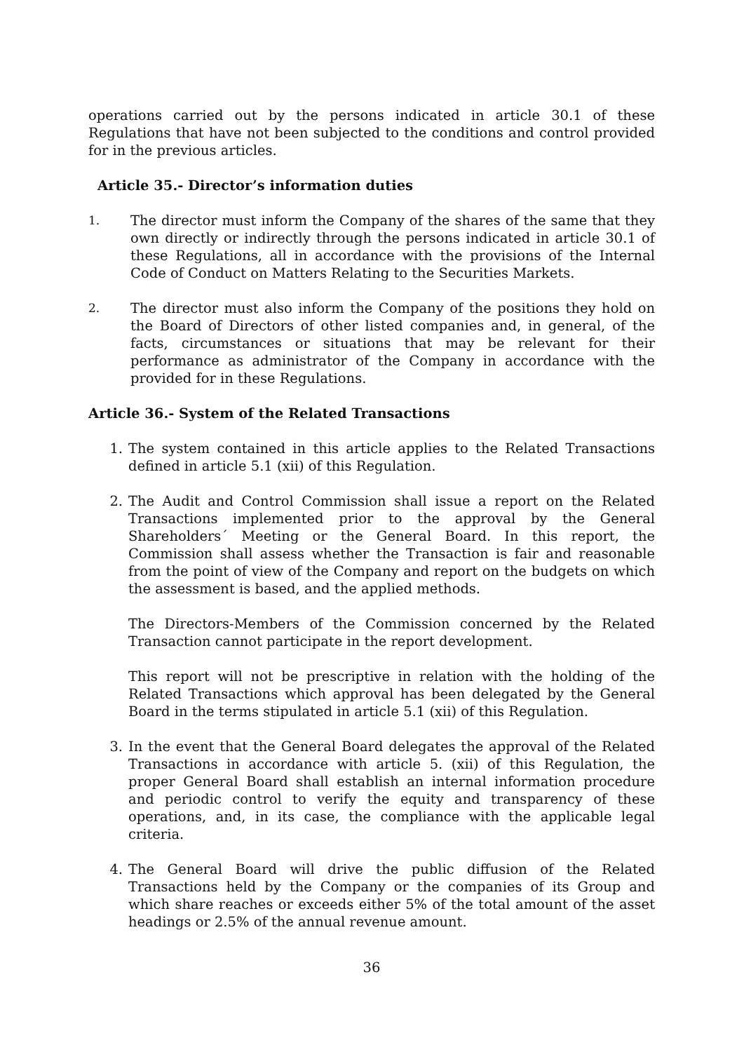operations carried out by the persons indicated in article 30.1 of these Regulations that have not been subjected to the conditions and control provided for in the previous articles.
Article 35.- Director’s information duties
1. The director must inform the Company of the shares of the same that they own directly or indirectly through the persons indicated in article 30.1 of these Regulations, all in accordance with the provisions of the Internal Code of Conduct on Matters Relating to the Securities Markets.
2. The director must also inform the Company of the positions they hold on the Board of Directors of other listed companies and, in general, of the facts, circumstances or situations that may be relevant for their performance as administrator of the Company in accordance with the provided for in these Regulations.
Article 36.- System of the Related Transactions
1. The system contained in this article applies to the Related Transactions defined in article 5.1 (xii) of this Regulation.
2. The Audit and Control Commission shall issue a report on the Related Transactions implemented prior to the approval by the General Shareholders´ Meeting or the General Board. In this report, the Commission shall assess whether the Transaction is fair and reasonable from the point of view of the Company and report on the budgets on which the assessment is based, and the applied methods.
The Directors-Members of the Commission concerned by the Related Transaction cannot participate in the report development.
This report will not be prescriptive in relation with the holding of the Related Transactions which approval has been delegated by the General Board in the terms stipulated in article 5.1 (xii) of this Regulation.
3. In the event that the General Board delegates the approval of the Related Transactions in accordance with article 5. (xii) of this Regulation, the proper General Board shall establish an internal information procedure and periodic control to verify the equity and transparency of these operations, and, in its case, the compliance with the applicable legal criteria.
4. The General Board will drive the public diffusion of the Related Transactions held by the Company or the companies of its Group and which share reaches or exceeds either 5% of the total amount of the asset headings or 2.5% of the annual revenue amount.
36